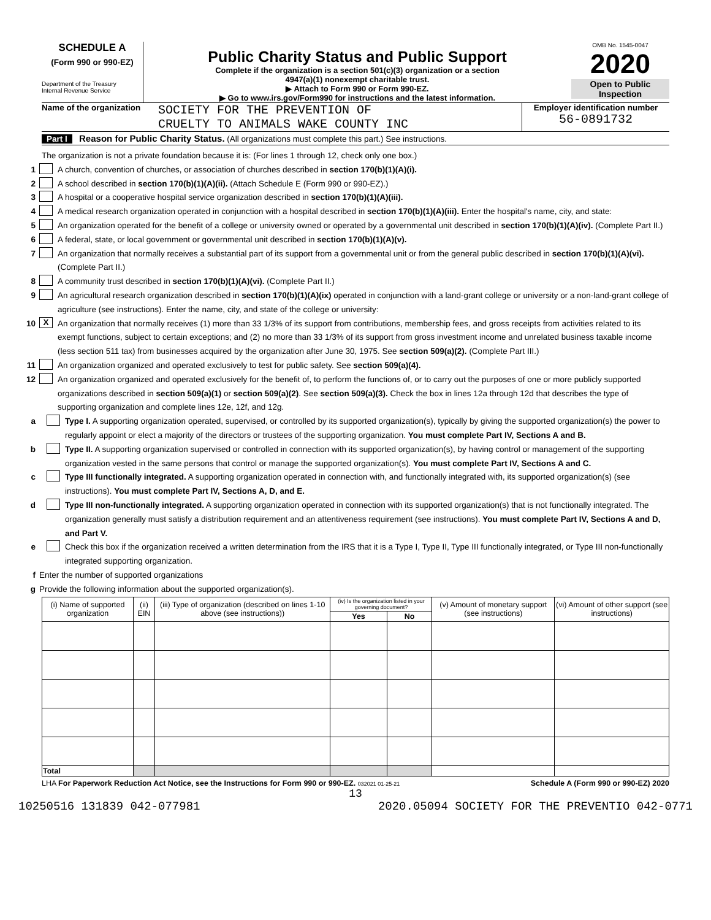SCHEDULE A
(Form 990 or 990-EZ)
Department of the Treasury
Internal Revenue Service
Public Charity Status and Public Support
Complete if the organization is a section 501(c)(3) organization or a section
4947(a)(1) nonexempt charitable trust.
▶ Attach to Form 990 or Form 990-EZ.
▶ Go to www.irs.gov/Form990 for instructions and the latest information.
OMB No. 1545-0047
2020
Open to Public Inspection
Name of the organization
SOCIETY FOR THE PREVENTION OF
CRUELTY TO ANIMALS WAKE COUNTY INC
Employer identification number
56-0891732
Part I Reason for Public Charity Status. (All organizations must complete this part.) See instructions.
The organization is not a private foundation because it is: (For lines 1 through 12, check only one box.)
1 A church, convention of churches, or association of churches described in section 170(b)(1)(A)(i).
2 A school described in section 170(b)(1)(A)(ii). (Attach Schedule E (Form 990 or 990-EZ).)
3 A hospital or a cooperative hospital service organization described in section 170(b)(1)(A)(iii).
4 A medical research organization operated in conjunction with a hospital described in section 170(b)(1)(A)(iii). Enter the hospital's name, city, and state:
5 An organization operated for the benefit of a college or university owned or operated by a governmental unit described in section 170(b)(1)(A)(iv). (Complete Part II.)
6 A federal, state, or local government or governmental unit described in section 170(b)(1)(A)(v).
7 An organization that normally receives a substantial part of its support from a governmental unit or from the general public described in section 170(b)(1)(A)(vi). (Complete Part II.)
8 A community trust described in section 170(b)(1)(A)(vi). (Complete Part II.)
9 An agricultural research organization described in section 170(b)(1)(A)(ix) operated in conjunction with a land-grant college or university or a non-land-grant college of agriculture (see instructions). Enter the name, city, and state of the college or university:
10 X An organization that normally receives (1) more than 33 1/3% of its support from contributions, membership fees, and gross receipts from activities related to its exempt functions, subject to certain exceptions; and (2) no more than 33 1/3% of its support from gross investment income and unrelated business taxable income (less section 511 tax) from businesses acquired by the organization after June 30, 1975. See section 509(a)(2). (Complete Part III.)
11 An organization organized and operated exclusively to test for public safety. See section 509(a)(4).
12 An organization organized and operated exclusively for the benefit of, to perform the functions of, or to carry out the purposes of one or more publicly supported organizations described in section 509(a)(1) or section 509(a)(2). See section 509(a)(3). Check the box in lines 12a through 12d that describes the type of supporting organization and complete lines 12e, 12f, and 12g.
a Type I. A supporting organization operated, supervised, or controlled by its supported organization(s), typically by giving the supported organization(s) the power to regularly appoint or elect a majority of the directors or trustees of the supporting organization. You must complete Part IV, Sections A and B.
b Type II. A supporting organization supervised or controlled in connection with its supported organization(s), by having control or management of the supporting organization vested in the same persons that control or manage the supported organization(s). You must complete Part IV, Sections A and C.
c Type III functionally integrated. A supporting organization operated in connection with, and functionally integrated with, its supported organization(s) (see instructions). You must complete Part IV, Sections A, D, and E.
d Type III non-functionally integrated. A supporting organization operated in connection with its supported organization(s) that is not functionally integrated. The organization generally must satisfy a distribution requirement and an attentiveness requirement (see instructions). You must complete Part IV, Sections A and D, and Part V.
e Check this box if the organization received a written determination from the IRS that it is a Type I, Type II, Type III functionally integrated, or Type III non-functionally integrated supporting organization.
f Enter the number of supported organizations
g Provide the following information about the supported organization(s).
| (i) Name of supported organization | (ii) EIN | (iii) Type of organization (described on lines 1-10 above (see instructions)) | (iv) Is the organization listed in your governing document? | | (v) Amount of monetary support (see instructions) | (vi) Amount of other support (see instructions) |
| --- | --- | --- | --- | --- | --- | --- |
| | | | Yes | No | | |
| Total | | | | | | |
LHA For Paperwork Reduction Act Notice, see the Instructions for Form 990 or 990-EZ. 032021 01-25-21 Schedule A (Form 990 or 990-EZ) 2020
13
10250516 131839 042-077981 2020.05094 SOCIETY FOR THE PREVENTIO 042-0771